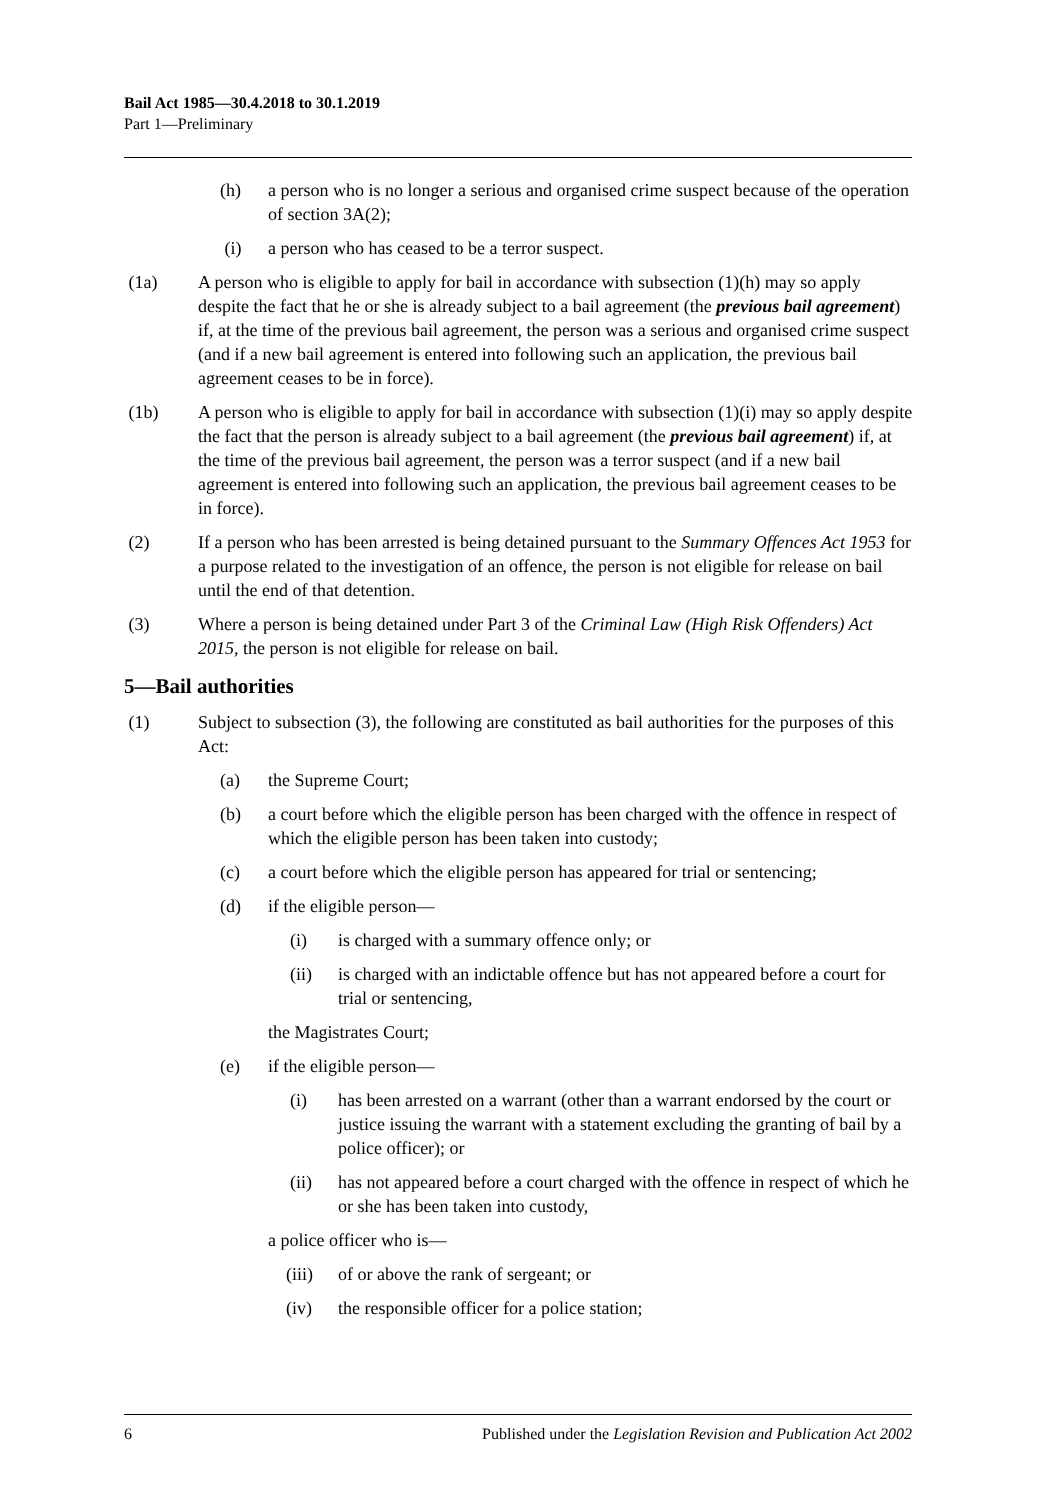Bail Act 1985—30.4.2018 to 30.1.2019
Part 1—Preliminary
(h) a person who is no longer a serious and organised crime suspect because of the operation of section 3A(2);
(i) a person who has ceased to be a terror suspect.
(1a) A person who is eligible to apply for bail in accordance with subsection (1)(h) may so apply despite the fact that he or she is already subject to a bail agreement (the previous bail agreement) if, at the time of the previous bail agreement, the person was a serious and organised crime suspect (and if a new bail agreement is entered into following such an application, the previous bail agreement ceases to be in force).
(1b) A person who is eligible to apply for bail in accordance with subsection (1)(i) may so apply despite the fact that the person is already subject to a bail agreement (the previous bail agreement) if, at the time of the previous bail agreement, the person was a terror suspect (and if a new bail agreement is entered into following such an application, the previous bail agreement ceases to be in force).
(2) If a person who has been arrested is being detained pursuant to the Summary Offences Act 1953 for a purpose related to the investigation of an offence, the person is not eligible for release on bail until the end of that detention.
(3) Where a person is being detained under Part 3 of the Criminal Law (High Risk Offenders) Act 2015, the person is not eligible for release on bail.
5—Bail authorities
(1) Subject to subsection (3), the following are constituted as bail authorities for the purposes of this Act:
(a) the Supreme Court;
(b) a court before which the eligible person has been charged with the offence in respect of which the eligible person has been taken into custody;
(c) a court before which the eligible person has appeared for trial or sentencing;
(d) if the eligible person—
(i) is charged with a summary offence only; or
(ii) is charged with an indictable offence but has not appeared before a court for trial or sentencing,
the Magistrates Court;
(e) if the eligible person—
(i) has been arrested on a warrant (other than a warrant endorsed by the court or justice issuing the warrant with a statement excluding the granting of bail by a police officer); or
(ii) has not appeared before a court charged with the offence in respect of which he or she has been taken into custody,
a police officer who is—
(iii) of or above the rank of sergeant; or
(iv) the responsible officer for a police station;
6 Published under the Legislation Revision and Publication Act 2002